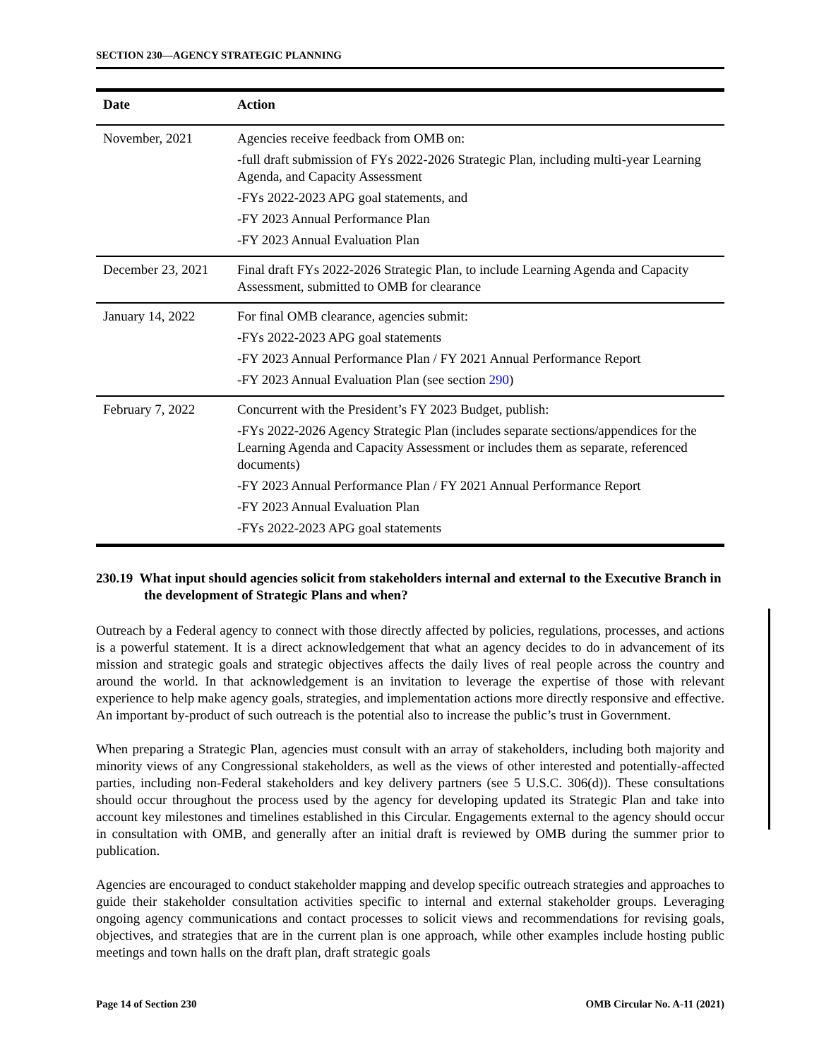SECTION 230—AGENCY STRATEGIC PLANNING
| Date | Action |
| --- | --- |
| November, 2021 | Agencies receive feedback from OMB on: -full draft submission of FYs 2022-2026 Strategic Plan, including multi-year Learning Agenda, and Capacity Assessment -FYs 2022-2023 APG goal statements, and -FY 2023 Annual Performance Plan -FY 2023 Annual Evaluation Plan |
| December 23, 2021 | Final draft FYs 2022-2026 Strategic Plan, to include Learning Agenda and Capacity Assessment, submitted to OMB for clearance |
| January 14, 2022 | For final OMB clearance, agencies submit: -FYs 2022-2023 APG goal statements -FY 2023 Annual Performance Plan / FY 2021 Annual Performance Report -FY 2023 Annual Evaluation Plan (see section 290 ) |
| February 7, 2022 | Concurrent with the President’s FY 2023 Budget, publish: -FYs 2022-2026 Agency Strategic Plan (includes separate sections/appendices for the Learning Agenda and Capacity Assessment or includes them as separate, referenced documents) -FY 2023 Annual Performance Plan / FY 2021 Annual Performance Report -FY 2023 Annual Evaluation Plan -FYs 2022-2023 APG goal statements |
230.19 What input should agencies solicit from stakeholders internal and external to the Executive Branch in the development of Strategic Plans and when?
Outreach by a Federal agency to connect with those directly affected by policies, regulations, processes, and actions is a powerful statement. It is a direct acknowledgement that what an agency decides to do in advancement of its mission and strategic goals and strategic objectives affects the daily lives of real people across the country and around the world. In that acknowledgement is an invitation to leverage the expertise of those with relevant experience to help make agency goals, strategies, and implementation actions more directly responsive and effective. An important by-product of such outreach is the potential also to increase the public’s trust in Government.
When preparing a Strategic Plan, agencies must consult with an array of stakeholders, including both majority and minority views of any Congressional stakeholders, as well as the views of other interested and potentially-affected parties, including non-Federal stakeholders and key delivery partners (see 5 U.S.C. 306(d)). These consultations should occur throughout the process used by the agency for developing updated its Strategic Plan and take into account key milestones and timelines established in this Circular. Engagements external to the agency should occur in consultation with OMB, and generally after an initial draft is reviewed by OMB during the summer prior to publication.
Agencies are encouraged to conduct stakeholder mapping and develop specific outreach strategies and approaches to guide their stakeholder consultation activities specific to internal and external stakeholder groups. Leveraging ongoing agency communications and contact processes to solicit views and recommendations for revising goals, objectives, and strategies that are in the current plan is one approach, while other examples include hosting public meetings and town halls on the draft plan, draft strategic goals
Page 14 of Section 230 OMB Circular No. A-11 (2021)